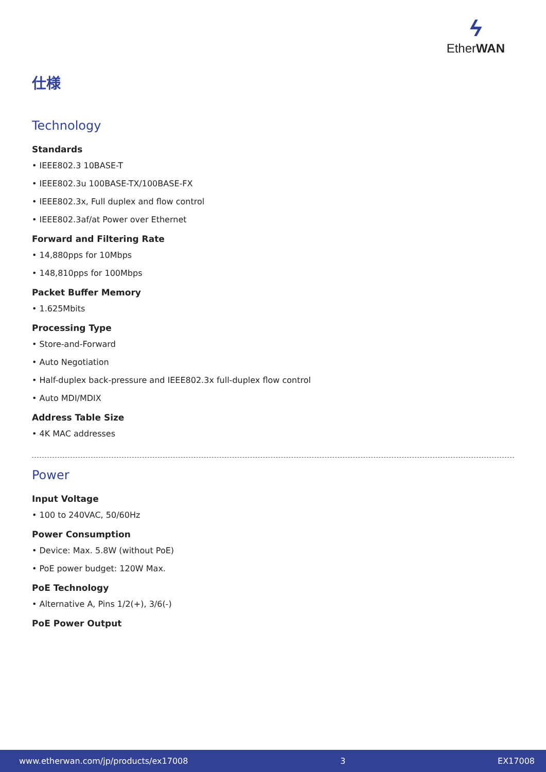ϟ
EtherWAN
仕様
Technology
Standards
• IEEE802.3 10BASE-T
• IEEE802.3u 100BASE-TX/100BASE-FX
• IEEE802.3x, Full duplex and flow control
• IEEE802.3af/at Power over Ethernet
Forward and Filtering Rate
• 14,880pps for 10Mbps
• 148,810pps for 100Mbps
Packet Buffer Memory
• 1.625Mbits
Processing Type
• Store-and-Forward
• Auto Negotiation
• Half-duplex back-pressure and IEEE802.3x full-duplex flow control
• Auto MDI/MDIX
Address Table Size
• 4K MAC addresses
Power
Input Voltage
• 100 to 240VAC, 50/60Hz
Power Consumption
• Device: Max. 5.8W (without PoE)
• PoE power budget: 120W Max.
PoE Technology
• Alternative A, Pins 1/2(+), 3/6(-)
PoE Power Output
www.etherwan.com/jp/products/ex17008 3 EX17008